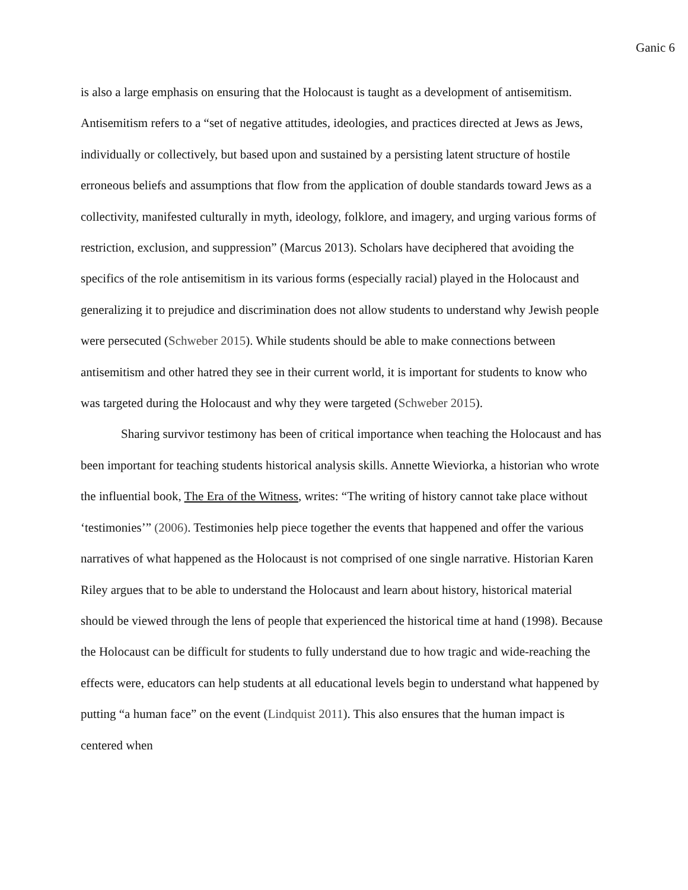Ganic 6
is also a large emphasis on ensuring that the Holocaust is taught as a development of antisemitism. Antisemitism refers to a “set of negative attitudes, ideologies, and practices directed at Jews as Jews, individually or collectively, but based upon and sustained by a persisting latent structure of hostile erroneous beliefs and assumptions that flow from the application of double standards toward Jews as a collectivity, manifested culturally in myth, ideology, folklore, and imagery, and urging various forms of restriction, exclusion, and suppression” (Marcus 2013). Scholars have deciphered that avoiding the specifics of the role antisemitism in its various forms (especially racial) played in the Holocaust and generalizing it to prejudice and discrimination does not allow students to understand why Jewish people were persecuted (Schweber 2015). While students should be able to make connections between antisemitism and other hatred they see in their current world, it is important for students to know who was targeted during the Holocaust and why they were targeted (Schweber 2015).
Sharing survivor testimony has been of critical importance when teaching the Holocaust and has been important for teaching students historical analysis skills. Annette Wieviorka, a historian who wrote the influential book, The Era of the Witness, writes: “The writing of history cannot take place without ‘testimonies’” (2006). Testimonies help piece together the events that happened and offer the various narratives of what happened as the Holocaust is not comprised of one single narrative. Historian Karen Riley argues that to be able to understand the Holocaust and learn about history, historical material should be viewed through the lens of people that experienced the historical time at hand (1998). Because the Holocaust can be difficult for students to fully understand due to how tragic and wide-reaching the effects were, educators can help students at all educational levels begin to understand what happened by putting “a human face” on the event (Lindquist 2011). This also ensures that the human impact is centered when